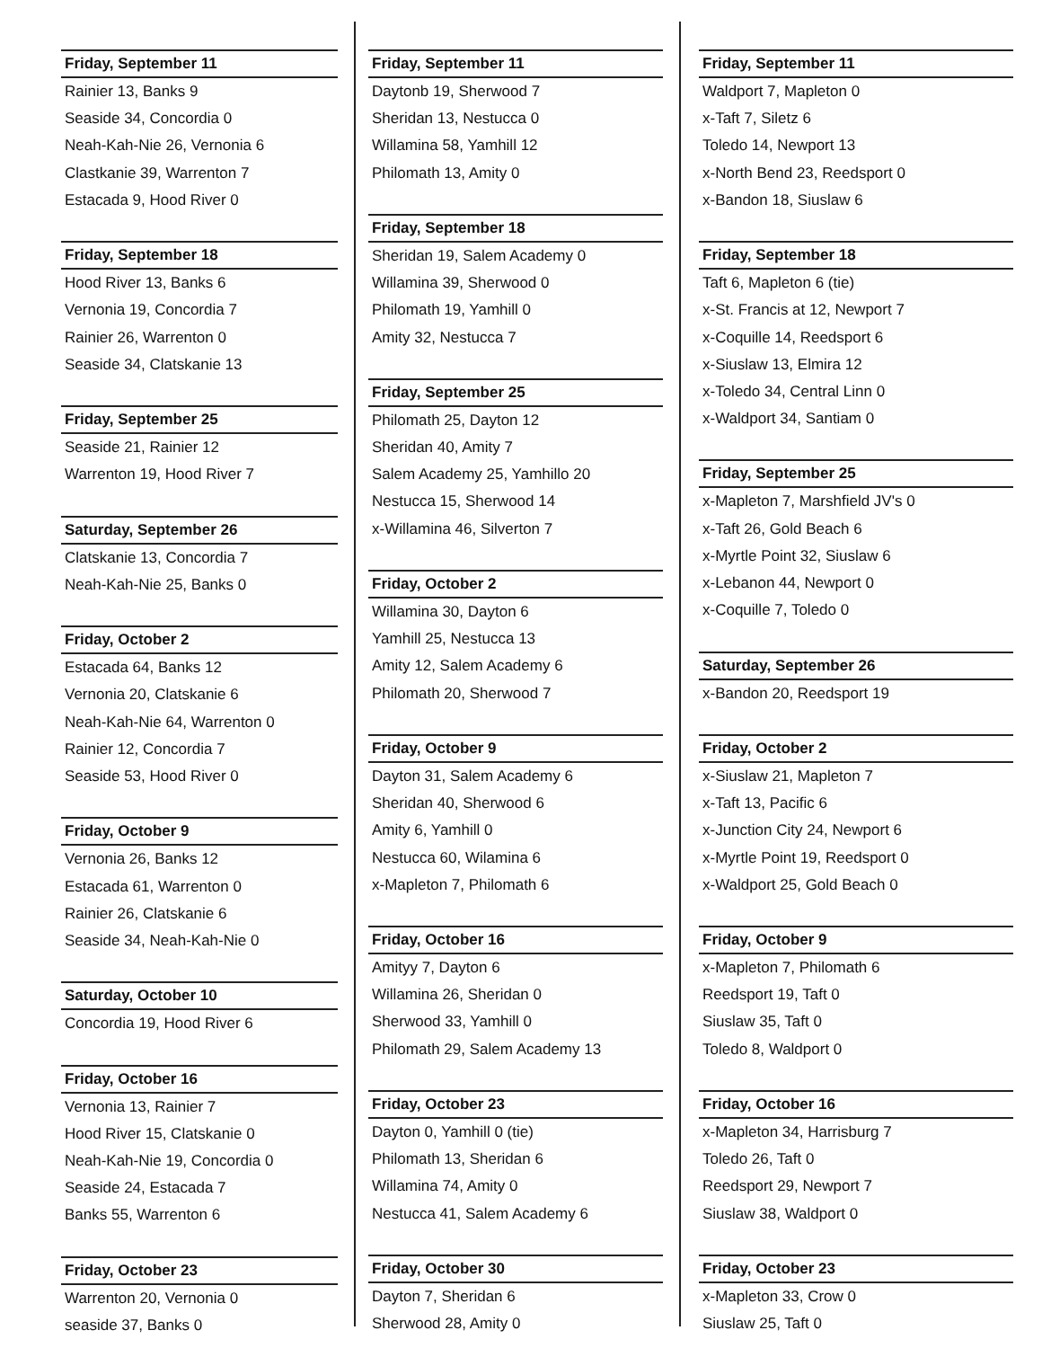Friday, September 11
Rainier 13, Banks 9
Seaside 34, Concordia 0
Neah-Kah-Nie 26, Vernonia 6
Clastkanie 39, Warrenton 7
Estacada 9, Hood River 0
Friday, September 18
Hood River 13, Banks 6
Vernonia 19, Concordia 7
Rainier 26, Warrenton 0
Seaside 34, Clatskanie 13
Friday, September 25
Seaside 21, Rainier 12
Warrenton 19, Hood River 7
Saturday, September 26
Clatskanie 13, Concordia 7
Neah-Kah-Nie 25, Banks 0
Friday, October 2
Estacada 64, Banks 12
Vernonia 20, Clatskanie 6
Neah-Kah-Nie 64, Warrenton 0
Rainier 12, Concordia 7
Seaside 53, Hood River 0
Friday, October 9
Vernonia 26, Banks 12
Estacada 61, Warrenton 0
Rainier 26, Clatskanie 6
Seaside 34, Neah-Kah-Nie 0
Saturday, October 10
Concordia 19, Hood River 6
Friday, October 16
Vernonia 13, Rainier 7
Hood River 15, Clatskanie 0
Neah-Kah-Nie 19, Concordia 0
Seaside 24, Estacada 7
Banks 55, Warrenton 6
Friday, October 23
Warrenton 20, Vernonia 0
seaside 37, Banks 0
Friday, September 11
Daytonb 19, Sherwood 7
Sheridan 13, Nestucca 0
Willamina 58, Yamhill 12
Philomath 13, Amity 0
Friday, September 18
Sheridan 19, Salem Academy 0
Willamina 39, Sherwood 0
Philomath 19, Yamhill 0
Amity 32, Nestucca 7
Friday, September 25
Philomath 25, Dayton 12
Sheridan 40, Amity 7
Salem Academy 25, Yamhillo 20
Nestucca 15, Sherwood 14
x-Willamina 46, Silverton 7
Friday, October 2
Willamina 30, Dayton 6
Yamhill 25, Nestucca 13
Amity 12, Salem Academy 6
Philomath 20, Sherwood 7
Friday, October 9
Dayton 31, Salem Academy 6
Sheridan 40, Sherwood 6
Amity 6, Yamhill 0
Nestucca 60, Wilamina 6
x-Mapleton 7, Philomath 6
Friday, October 16
Amityy 7, Dayton 6
Willamina 26, Sheridan 0
Sherwood 33, Yamhill 0
Philomath 29, Salem Academy 13
Friday, October 23
Dayton 0, Yamhill 0 (tie)
Philomath 13, Sheridan 6
Willamina 74, Amity 0
Nestucca 41, Salem Academy 6
Friday, October 30
Dayton 7, Sheridan 6
Sherwood 28, Amity 0
Friday, September 11
Waldport 7, Mapleton 0
x-Taft 7, Siletz 6
Toledo 14, Newport 13
x-North Bend 23, Reedsport 0
x-Bandon 18, Siuslaw 6
Friday, September 18
Taft 6, Mapleton 6 (tie)
x-St. Francis at 12, Newport 7
x-Coquille 14, Reedsport 6
x-Siuslaw 13, Elmira 12
x-Toledo 34, Central Linn 0
x-Waldport 34, Santiam 0
Friday, September 25
x-Mapleton 7, Marshfield JV's 0
x-Taft 26, Gold Beach 6
x-Myrtle Point 32, Siuslaw 6
x-Lebanon 44, Newport 0
x-Coquille 7, Toledo 0
Saturday, September 26
x-Bandon 20, Reedsport 19
Friday, October 2
x-Siuslaw 21, Mapleton 7
x-Taft 13, Pacific 6
x-Junction City 24, Newport 6
x-Myrtle Point 19, Reedsport 0
x-Waldport 25, Gold Beach 0
Friday, October 9
x-Mapleton 7, Philomath 6
Reedsport 19, Taft 0
Siuslaw 35, Taft 0
Toledo 8, Waldport 0
Friday, October 16
x-Mapleton 34, Harrisburg 7
Toledo 26, Taft 0
Reedsport 29, Newport 7
Siuslaw 38, Waldport 0
Friday, October 23
x-Mapleton 33, Crow 0
Siuslaw 25, Taft 0